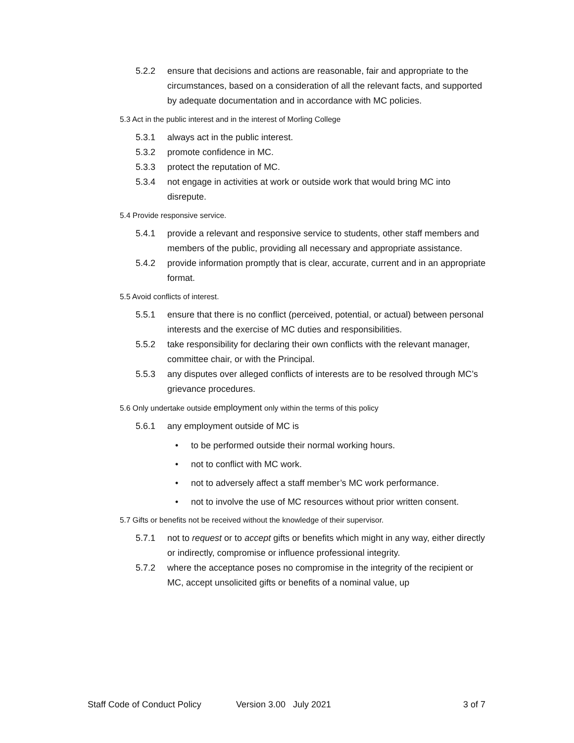5.2.2 ensure that decisions and actions are reasonable, fair and appropriate to the circumstances, based on a consideration of all the relevant facts, and supported by adequate documentation and in accordance with MC policies.
5.3 Act in the public interest and in the interest of Morling College
5.3.1 always act in the public interest.
5.3.2 promote confidence in MC.
5.3.3 protect the reputation of MC.
5.3.4 not engage in activities at work or outside work that would bring MC into disrepute.
5.4 Provide responsive service.
5.4.1 provide a relevant and responsive service to students, other staff members and members of the public, providing all necessary and appropriate assistance.
5.4.2 provide information promptly that is clear, accurate, current and in an appropriate format.
5.5 Avoid conflicts of interest.
5.5.1 ensure that there is no conflict (perceived, potential, or actual) between personal interests and the exercise of MC duties and responsibilities.
5.5.2 take responsibility for declaring their own conflicts with the relevant manager, committee chair, or with the Principal.
5.5.3 any disputes over alleged conflicts of interests are to be resolved through MC’s grievance procedures.
5.6 Only undertake outside employment only within the terms of this policy
5.6.1 any employment outside of MC is
• to be performed outside their normal working hours.
• not to conflict with MC work.
• not to adversely affect a staff member’s MC work performance.
• not to involve the use of MC resources without prior written consent.
5.7 Gifts or benefits not be received without the knowledge of their supervisor.
5.7.1 not to request or to accept gifts or benefits which might in any way, either directly or indirectly, compromise or influence professional integrity.
5.7.2 where the acceptance poses no compromise in the integrity of the recipient or MC, accept unsolicited gifts or benefits of a nominal value, up
Staff Code of Conduct Policy Version 3.00 July 2021 3 of 7